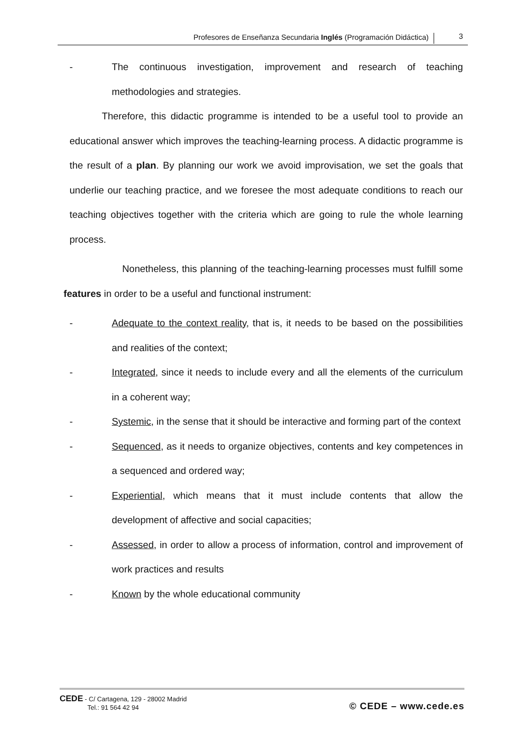Profesores de Enseñanza Secundaria Inglés (Programación Didáctica)
3
- The continuous investigation, improvement and research of teaching methodologies and strategies.
Therefore, this didactic programme is intended to be a useful tool to provide an educational answer which improves the teaching-learning process. A didactic programme is the result of a plan. By planning our work we avoid improvisation, we set the goals that underlie our teaching practice, and we foresee the most adequate conditions to reach our teaching objectives together with the criteria which are going to rule the whole learning process.
Nonetheless, this planning of the teaching-learning processes must fulfill some features in order to be a useful and functional instrument:
- Adequate to the context reality, that is, it needs to be based on the possibilities and realities of the context;
- Integrated, since it needs to include every and all the elements of the curriculum in a coherent way;
- Systemic, in the sense that it should be interactive and forming part of the context
- Sequenced, as it needs to organize objectives, contents and key competences in a sequenced and ordered way;
- Experiential, which means that it must include contents that allow the development of affective and social capacities;
- Assessed, in order to allow a process of information, control and improvement of work practices and results
- Known by the whole educational community
CEDE - C/ Cartagena, 129 - 28002 Madrid
Tel.: 91 564 42 94
© CEDE – www.cede.es